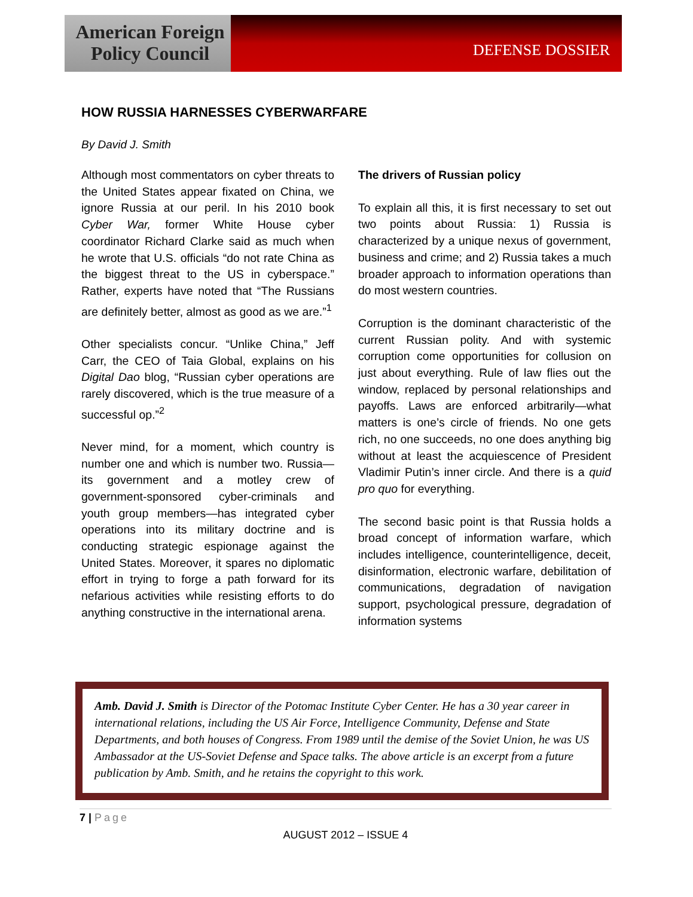American Foreign Policy Council
DEFENSE DOSSIER
HOW RUSSIA HARNESSES CYBERWARFARE
By David J. Smith
Although most commentators on cyber threats to the United States appear fixated on China, we ignore Russia at our peril. In his 2010 book Cyber War, former White House cyber coordinator Richard Clarke said as much when he wrote that U.S. officials “do not rate China as the biggest threat to the US in cyberspace.” Rather, experts have noted that “The Russians are definitely better, almost as good as we are.”<sup>1</sup>
Other specialists concur. “Unlike China,” Jeff Carr, the CEO of Taia Global, explains on his Digital Dao blog, “Russian cyber operations are rarely discovered, which is the true measure of a successful op.”<sup>2</sup>
Never mind, for a moment, which country is number one and which is number two. Russia—its government and a motley crew of government-sponsored cyber-criminals and youth group members—has integrated cyber operations into its military doctrine and is conducting strategic espionage against the United States. Moreover, it spares no diplomatic effort in trying to forge a path forward for its nefarious activities while resisting efforts to do anything constructive in the international arena.
The drivers of Russian policy
To explain all this, it is first necessary to set out two points about Russia: 1) Russia is characterized by a unique nexus of government, business and crime; and 2) Russia takes a much broader approach to information operations than do most western countries.
Corruption is the dominant characteristic of the current Russian polity. And with systemic corruption come opportunities for collusion on just about everything. Rule of law flies out the window, replaced by personal relationships and payoffs. Laws are enforced arbitrarily—what matters is one’s circle of friends. No one gets rich, no one succeeds, no one does anything big without at least the acquiescence of President Vladimir Putin’s inner circle. And there is a quid pro quo for everything.
The second basic point is that Russia holds a broad concept of information warfare, which includes intelligence, counterintelligence, deceit, disinformation, electronic warfare, debilitation of communications, degradation of navigation support, psychological pressure, degradation of information systems
Amb. David J. Smith is Director of the Potomac Institute Cyber Center. He has a 30 year career in international relations, including the US Air Force, Intelligence Community, Defense and State Departments, and both houses of Congress. From 1989 until the demise of the Soviet Union, he was US Ambassador at the US-Soviet Defense and Space talks. The above article is an excerpt from a future publication by Amb. Smith, and he retains the copyright to this work.
7 | Page
AUGUST 2012 – ISSUE 4